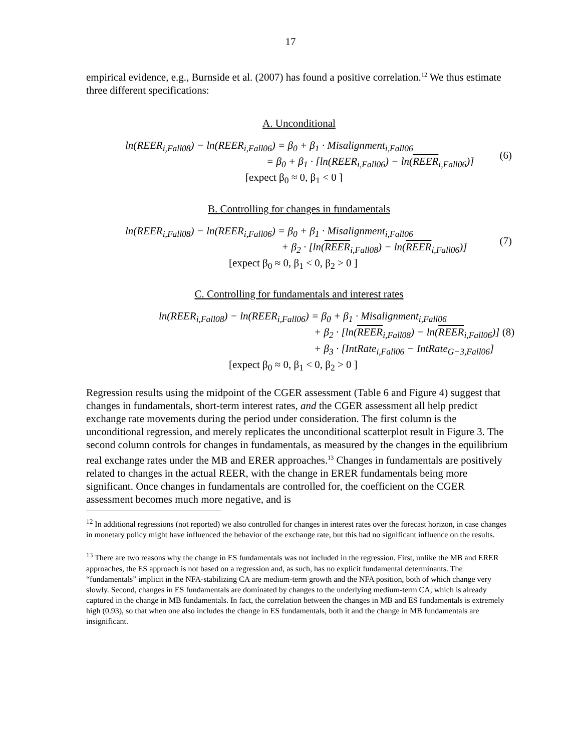17
empirical evidence, e.g., Burnside et al. (2007) has found a positive correlation.<sup>12</sup> We thus estimate three different specifications:
A. Unconditional
ln(REER<sub>i,Fall08</sub>) − ln(REER<sub>i,Fall06</sub>) = β<sub>0</sub> + β<sub>1</sub> · Misalignment<sub>i,Fall06</sub>
= β<sub>0</sub> + β<sub>1</sub> · [ln(REER<sub>i,Fall06</sub>) − ln(REER<sub>i,Fall06</sub>)]
(6)
[expect β<sub>0</sub> ≈ 0, β<sub>1</sub> < 0 ]
B. Controlling for changes in fundamentals
ln(REER<sub>i,Fall08</sub>) − ln(REER<sub>i,Fall06</sub>) = β<sub>0</sub> + β<sub>1</sub> · Misalignment<sub>i,Fall06</sub>
+ β<sub>2</sub> · [ln(REER<sub>i,Fall08</sub>) − ln(REER<sub>i,Fall06</sub>)]
(7)
[expect β<sub>0</sub> ≈ 0, β<sub>1</sub> < 0, β<sub>2</sub> > 0 ]
C. Controlling for fundamentals and interest rates
ln(REER<sub>i,Fall08</sub>) − ln(REER<sub>i,Fall06</sub>) = β<sub>0</sub> + β<sub>1</sub> · Misalignment<sub>i,Fall06</sub>
+ β<sub>2</sub> · [ln(REER<sub>i,Fall08</sub>) − ln(REER<sub>i,Fall06</sub>)] (8)
+ β<sub>3</sub> · [IntRate<sub>i,Fall06</sub> − IntRate<sub>G−3,Fall06</sub>]
[expect β<sub>0</sub> ≈ 0, β<sub>1</sub> < 0, β<sub>2</sub> > 0 ]
Regression results using the midpoint of the CGER assessment (Table 6 and Figure 4) suggest that changes in fundamentals, short-term interest rates, and the CGER assessment all help predict exchange rate movements during the period under consideration. The first column is the unconditional regression, and merely replicates the unconditional scatterplot result in Figure 3. The second column controls for changes in fundamentals, as measured by the changes in the equilibrium real exchange rates under the MB and ERER approaches.<sup>13</sup> Changes in fundamentals are positively related to changes in the actual REER, with the change in ERER fundamentals being more significant. Once changes in fundamentals are controlled for, the coefficient on the CGER assessment becomes much more negative, and is
<sup>12</sup> In additional regressions (not reported) we also controlled for changes in interest rates over the forecast horizon, in case changes in monetary policy might have influenced the behavior of the exchange rate, but this had no significant influence on the results.
<sup>13</sup> There are two reasons why the change in ES fundamentals was not included in the regression. First, unlike the MB and ERER approaches, the ES approach is not based on a regression and, as such, has no explicit fundamental determinants. The “fundamentals” implicit in the NFA-stabilizing CA are medium-term growth and the NFA position, both of which change very slowly. Second, changes in ES fundamentals are dominated by changes to the underlying medium-term CA, which is already captured in the change in MB fundamentals. In fact, the correlation between the changes in MB and ES fundamentals is extremely high (0.93), so that when one also includes the change in ES fundamentals, both it and the change in MB fundamentals are insignificant.